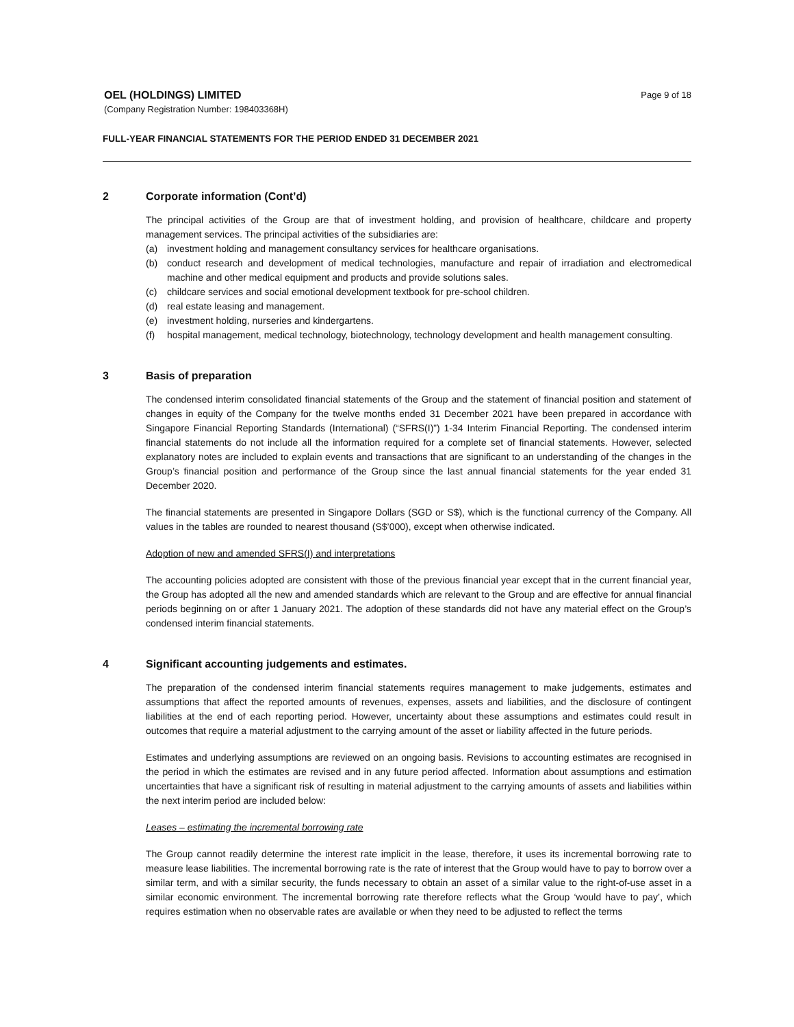OEL (HOLDINGS) LIMITED
Page 9 of 18
(Company Registration Number: 198403368H)
FULL-YEAR FINANCIAL STATEMENTS FOR THE PERIOD ENDED 31 DECEMBER 2021
2 Corporate information (Cont’d)
The principal activities of the Group are that of investment holding, and provision of healthcare, childcare and property management services. The principal activities of the subsidiaries are:
(a) investment holding and management consultancy services for healthcare organisations.
(b) conduct research and development of medical technologies, manufacture and repair of irradiation and electromedical machine and other medical equipment and products and provide solutions sales.
(c) childcare services and social emotional development textbook for pre-school children.
(d) real estate leasing and management.
(e) investment holding, nurseries and kindergartens.
(f) hospital management, medical technology, biotechnology, technology development and health management consulting.
3 Basis of preparation
The condensed interim consolidated financial statements of the Group and the statement of financial position and statement of changes in equity of the Company for the twelve months ended 31 December 2021 have been prepared in accordance with Singapore Financial Reporting Standards (International) (“SFRS(I)”) 1-34 Interim Financial Reporting. The condensed interim financial statements do not include all the information required for a complete set of financial statements. However, selected explanatory notes are included to explain events and transactions that are significant to an understanding of the changes in the Group’s financial position and performance of the Group since the last annual financial statements for the year ended 31 December 2020.
The financial statements are presented in Singapore Dollars (SGD or S$), which is the functional currency of the Company. All values in the tables are rounded to nearest thousand (S$’000), except when otherwise indicated.
Adoption of new and amended SFRS(I) and interpretations
The accounting policies adopted are consistent with those of the previous financial year except that in the current financial year, the Group has adopted all the new and amended standards which are relevant to the Group and are effective for annual financial periods beginning on or after 1 January 2021. The adoption of these standards did not have any material effect on the Group’s condensed interim financial statements.
4 Significant accounting judgements and estimates.
The preparation of the condensed interim financial statements requires management to make judgements, estimates and assumptions that affect the reported amounts of revenues, expenses, assets and liabilities, and the disclosure of contingent liabilities at the end of each reporting period. However, uncertainty about these assumptions and estimates could result in outcomes that require a material adjustment to the carrying amount of the asset or liability affected in the future periods.
Estimates and underlying assumptions are reviewed on an ongoing basis. Revisions to accounting estimates are recognised in the period in which the estimates are revised and in any future period affected. Information about assumptions and estimation uncertainties that have a significant risk of resulting in material adjustment to the carrying amounts of assets and liabilities within the next interim period are included below:
Leases – estimating the incremental borrowing rate
The Group cannot readily determine the interest rate implicit in the lease, therefore, it uses its incremental borrowing rate to measure lease liabilities. The incremental borrowing rate is the rate of interest that the Group would have to pay to borrow over a similar term, and with a similar security, the funds necessary to obtain an asset of a similar value to the right-of-use asset in a similar economic environment. The incremental borrowing rate therefore reflects what the Group ‘would have to pay’, which requires estimation when no observable rates are available or when they need to be adjusted to reflect the terms